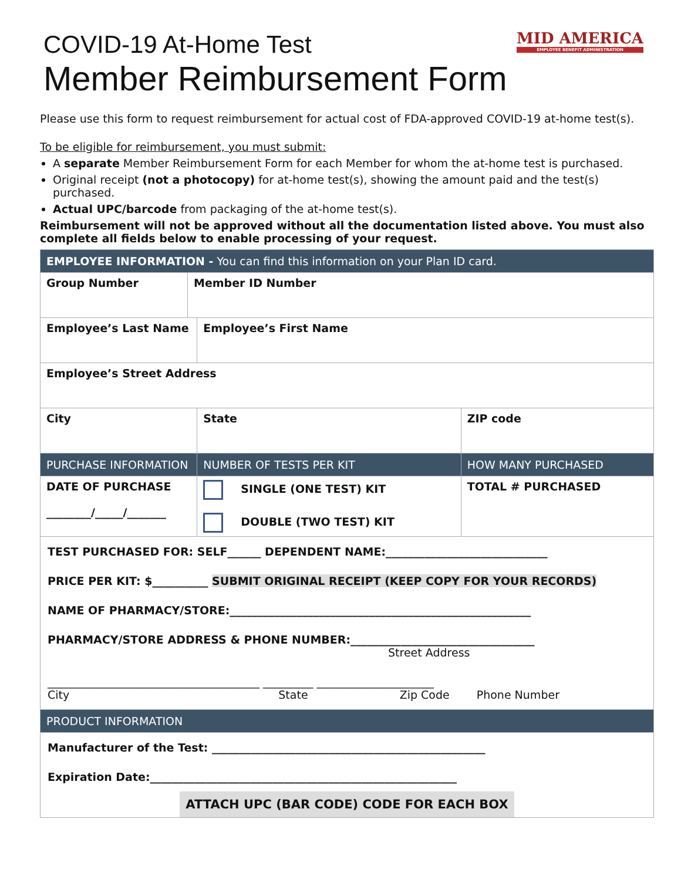MID AMERICA
EMPLOYEE BENEFIT ADMINISTRATION
COVID-19 At-Home Test
Member Reimbursement Form
Please use this form to request reimbursement for actual cost of FDA-approved COVID-19 at-home test(s).
To be eligible for reimbursement, you must submit:
A separate Member Reimbursement Form for each Member for whom the at-home test is purchased.
Original receipt (not a photocopy) for at-home test(s), showing the amount paid and the test(s) purchased.
Actual UPC/barcode from packaging of the at-home test(s).
Reimbursement will not be approved without all the documentation listed above. You must also complete all fields below to enable processing of your request.
| EMPLOYEE INFORMATION - You can find this information on your Plan ID card. | | | |
| Group Number | Member ID Number | | |
| Employee’s Last Name | | Employee’s First Name | |
| Employee’s Street Address | | | |
| City | | State | ZIP code |
| PURCHASE INFORMATION | | NUMBER OF TESTS PER KIT | HOW MANY PURCHASED |
| DATE OF PURCHASE ________/_____/_______ | | SINGLE (ONE TEST) KIT DOUBLE (TWO TEST) KIT | TOTAL # PURCHASED |
| TEST PURCHASED FOR: SELF______ DEPENDENT NAME:_____________________________ PRICE PER KIT: $__________ SUBMIT ORIGINAL RECEIPT (KEEP COPY FOR YOUR RECORDS) NAME OF PHARMACY/STORE:______________________________________________________ PHARMACY/STORE ADDRESS & PHONE NUMBER:_________________________________ Street Address ______________________________________ _________ _____________________ City State Zip Code Phone Number | | | |
| PRODUCT INFORMATION | | | |
| Manufacturer of the Test: _________________________________________________ Expiration Date:_______________________________________________________ ATTACH UPC (BAR CODE) CODE FOR EACH BOX | | | |